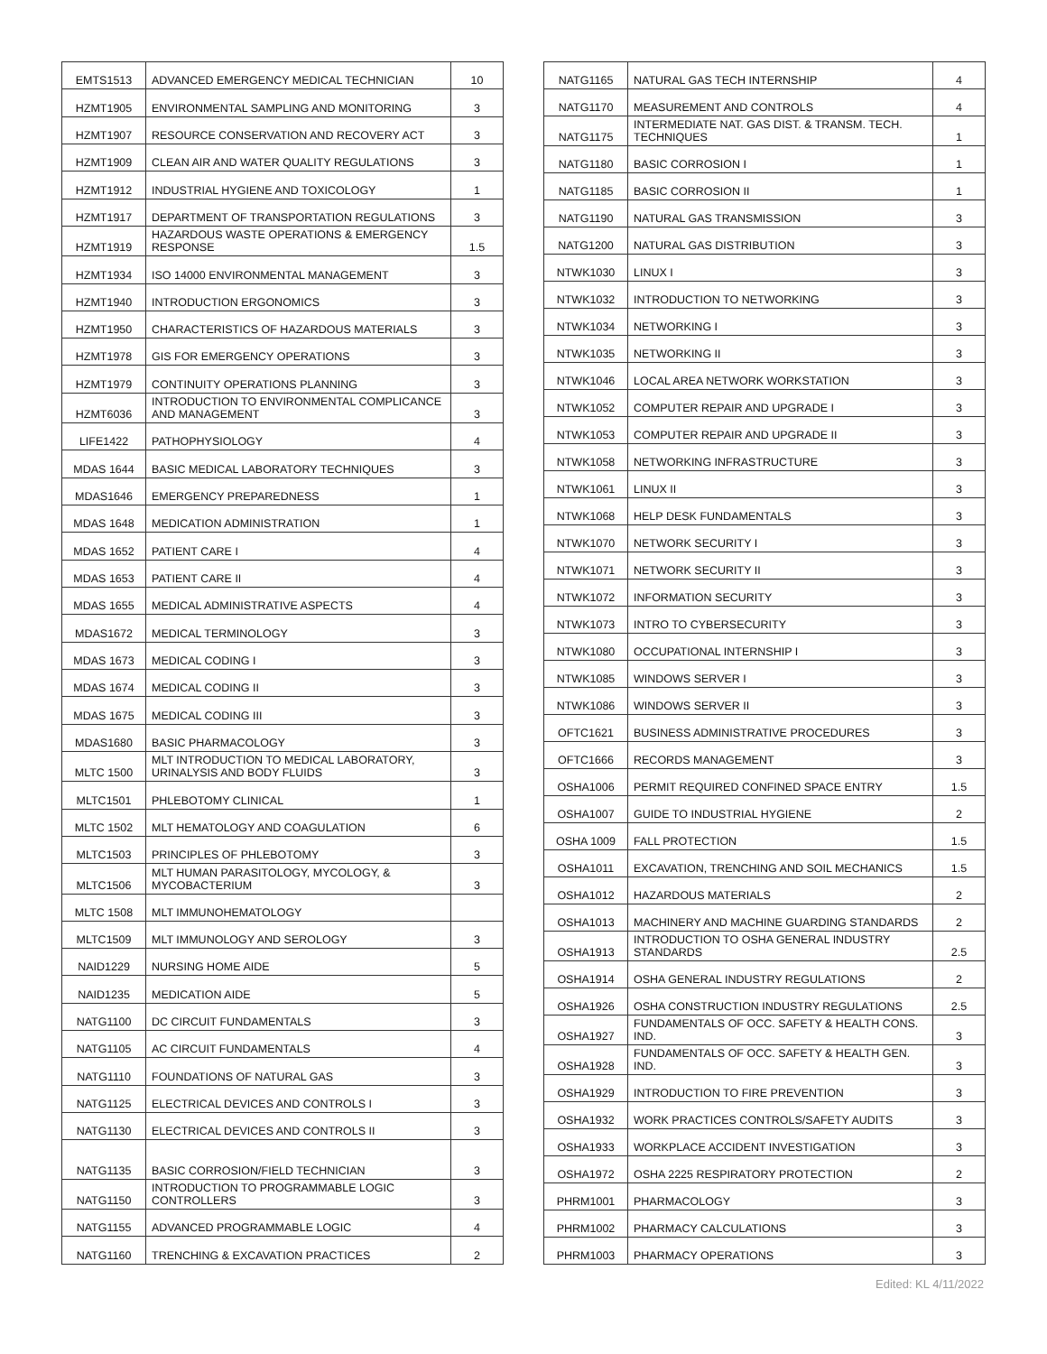| EMTS1513 | ADVANCED EMERGENCY MEDICAL TECHNICIAN | 10 |
| HZMT1905 | ENVIRONMENTAL SAMPLING AND MONITORING | 3 |
| HZMT1907 | RESOURCE CONSERVATION AND RECOVERY ACT | 3 |
| HZMT1909 | CLEAN AIR AND WATER QUALITY REGULATIONS | 3 |
| HZMT1912 | INDUSTRIAL HYGIENE AND TOXICOLOGY | 1 |
| HZMT1917 | DEPARTMENT OF TRANSPORTATION REGULATIONS | 3 |
| HZMT1919 | HAZARDOUS WASTE OPERATIONS & EMERGENCY RESPONSE | 1.5 |
| HZMT1934 | ISO 14000 ENVIRONMENTAL MANAGEMENT | 3 |
| HZMT1940 | INTRODUCTION ERGONOMICS | 3 |
| HZMT1950 | CHARACTERISTICS OF HAZARDOUS MATERIALS | 3 |
| HZMT1978 | GIS FOR EMERGENCY OPERATIONS | 3 |
| HZMT1979 | CONTINUITY OPERATIONS PLANNING | 3 |
| HZMT6036 | INTRODUCTION TO ENVIRONMENTAL COMPLICANCE AND MANAGEMENT | 3 |
| LIFE1422 | PATHOPHYSIOLOGY | 4 |
| MDAS 1644 | BASIC MEDICAL LABORATORY TECHNIQUES | 3 |
| MDAS1646 | EMERGENCY PREPAREDNESS | 1 |
| MDAS 1648 | MEDICATION ADMINISTRATION | 1 |
| MDAS 1652 | PATIENT CARE I | 4 |
| MDAS 1653 | PATIENT CARE II | 4 |
| MDAS 1655 | MEDICAL ADMINISTRATIVE ASPECTS | 4 |
| MDAS1672 | MEDICAL TERMINOLOGY | 3 |
| MDAS 1673 | MEDICAL CODING I | 3 |
| MDAS 1674 | MEDICAL CODING II | 3 |
| MDAS 1675 | MEDICAL CODING III | 3 |
| MDAS1680 | BASIC PHARMACOLOGY | 3 |
| MLTC 1500 | MLT INTRODUCTION TO MEDICAL LABORATORY, URINALYSIS AND BODY FLUIDS | 3 |
| MLTC1501 | PHLEBOTOMY CLINICAL | 1 |
| MLTC 1502 | MLT HEMATOLOGY AND COAGULATION | 6 |
| MLTC1503 | PRINCIPLES OF PHLEBOTOMY | 3 |
| MLTC1506 | MLT HUMAN PARASITOLOGY, MYCOLOGY, & MYCOBACTERIUM | 3 |
| MLTC 1508 | MLT IMMUNOHEMATOLOGY | |
| MLTC1509 | MLT IMMUNOLOGY AND SEROLOGY | 3 |
| NAID1229 | NURSING HOME AIDE | 5 |
| NAID1235 | MEDICATION AIDE | 5 |
| NATG1100 | DC CIRCUIT FUNDAMENTALS | 3 |
| NATG1105 | AC CIRCUIT FUNDAMENTALS | 4 |
| NATG1110 | FOUNDATIONS OF NATURAL GAS | 3 |
| NATG1125 | ELECTRICAL DEVICES AND CONTROLS I | 3 |
| NATG1130 | ELECTRICAL DEVICES AND CONTROLS II | 3 |
| NATG1135 | BASIC CORROSION/FIELD TECHNICIAN | 3 |
| NATG1150 | INTRODUCTION TO PROGRAMMABLE LOGIC CONTROLLERS | 3 |
| NATG1155 | ADVANCED PROGRAMMABLE LOGIC | 4 |
| NATG1160 | TRENCHING & EXCAVATION PRACTICES | 2 |
| NATG1165 | NATURAL GAS TECH INTERNSHIP | 4 |
| NATG1170 | MEASUREMENT AND CONTROLS | 4 |
| NATG1175 | INTERMEDIATE NAT. GAS DIST. & TRANSM. TECH. TECHNIQUES | 1 |
| NATG1180 | BASIC CORROSION I | 1 |
| NATG1185 | BASIC CORROSION II | 1 |
| NATG1190 | NATURAL GAS TRANSMISSION | 3 |
| NATG1200 | NATURAL GAS DISTRIBUTION | 3 |
| NTWK1030 | LINUX I | 3 |
| NTWK1032 | INTRODUCTION TO NETWORKING | 3 |
| NTWK1034 | NETWORKING I | 3 |
| NTWK1035 | NETWORKING II | 3 |
| NTWK1046 | LOCAL AREA NETWORK WORKSTATION | 3 |
| NTWK1052 | COMPUTER REPAIR AND UPGRADE I | 3 |
| NTWK1053 | COMPUTER REPAIR AND UPGRADE II | 3 |
| NTWK1058 | NETWORKING INFRASTRUCTURE | 3 |
| NTWK1061 | LINUX II | 3 |
| NTWK1068 | HELP DESK FUNDAMENTALS | 3 |
| NTWK1070 | NETWORK SECURITY I | 3 |
| NTWK1071 | NETWORK SECURITY II | 3 |
| NTWK1072 | INFORMATION SECURITY | 3 |
| NTWK1073 | INTRO TO CYBERSECURITY | 3 |
| NTWK1080 | OCCUPATIONAL INTERNSHIP I | 3 |
| NTWK1085 | WINDOWS SERVER I | 3 |
| NTWK1086 | WINDOWS SERVER II | 3 |
| OFTC1621 | BUSINESS ADMINISTRATIVE PROCEDURES | 3 |
| OFTC1666 | RECORDS MANAGEMENT | 3 |
| OSHA1006 | PERMIT REQUIRED CONFINED SPACE ENTRY | 1.5 |
| OSHA1007 | GUIDE TO INDUSTRIAL HYGIENE | 2 |
| OSHA 1009 | FALL PROTECTION | 1.5 |
| OSHA1011 | EXCAVATION, TRENCHING AND SOIL MECHANICS | 1.5 |
| OSHA1012 | HAZARDOUS MATERIALS | 2 |
| OSHA1013 | MACHINERY AND MACHINE GUARDING STANDARDS | 2 |
| OSHA1913 | INTRODUCTION TO OSHA GENERAL INDUSTRY STANDARDS | 2.5 |
| OSHA1914 | OSHA GENERAL INDUSTRY REGULATIONS | 2 |
| OSHA1926 | OSHA CONSTRUCTION INDUSTRY REGULATIONS | 2.5 |
| OSHA1927 | FUNDAMENTALS OF OCC. SAFETY & HEALTH CONS. IND. | 3 |
| OSHA1928 | FUNDAMENTALS OF OCC. SAFETY & HEALTH GEN. IND. | 3 |
| OSHA1929 | INTRODUCTION TO FIRE PREVENTION | 3 |
| OSHA1932 | WORK PRACTICES CONTROLS/SAFETY AUDITS | 3 |
| OSHA1933 | WORKPLACE ACCIDENT INVESTIGATION | 3 |
| OSHA1972 | OSHA 2225 RESPIRATORY PROTECTION | 2 |
| PHRM1001 | PHARMACOLOGY | 3 |
| PHRM1002 | PHARMACY CALCULATIONS | 3 |
| PHRM1003 | PHARMACY OPERATIONS | 3 |
Edited: KL 4/11/2022